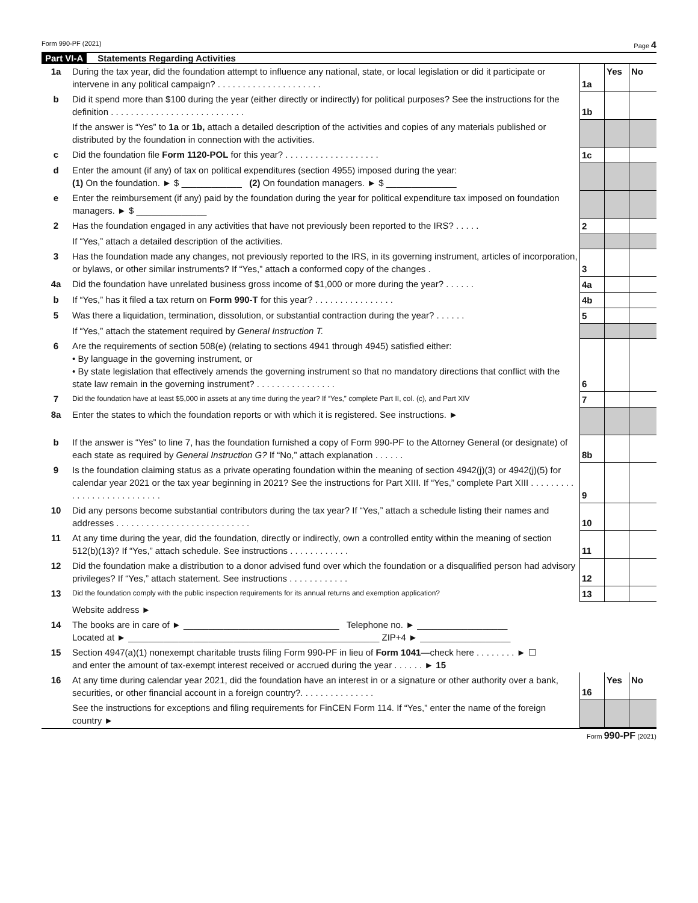Form 990-PF (2021) Page 4
Part VI-A Statements Regarding Activities
| 1a | During the tax year, did the foundation attempt to influence any national, state, or local legislation or did it participate or intervene in any political campaign? . . . . . . . . . . . . . . . . . . . . . | 1a | Yes | No |
| b | Did it spend more than $100 during the year (either directly or indirectly) for political purposes? See the instructions for the definition . . . . . . . . . . . . . . . . . . . . . . . . . . . | 1b | | |
| | If the answer is “Yes” to 1a or 1b, attach a detailed description of the activities and copies of any materials published or distributed by the foundation in connection with the activities. | | | |
| c | Did the foundation file Form 1120-POL for this year? . . . . . . . . . . . . . . . . . . . | 1c | | |
| d | Enter the amount (if any) of tax on political expenditures (section 4955) imposed during the year: (1) On the foundation. ► $ ____________ (2) On foundation managers. ► $ ______________ | | | |
| e | Enter the reimbursement (if any) paid by the foundation during the year for political expenditure tax imposed on foundation managers. ► $ ______________ | | | |
| 2 | Has the foundation engaged in any activities that have not previously been reported to the IRS? . . . . . | 2 | | |
| | If “Yes,” attach a detailed description of the activities. | | | |
| 3 | Has the foundation made any changes, not previously reported to the IRS, in its governing instrument, articles of incorporation, or bylaws, or other similar instruments? If “Yes,” attach a conformed copy of the changes . | 3 | | |
| 4a | Did the foundation have unrelated business gross income of $1,000 or more during the year? . . . . . . | 4a | | |
| b | If “Yes,” has it filed a tax return on Form 990-T for this year? . . . . . . . . . . . . . . . . | 4b | | |
| 5 | Was there a liquidation, termination, dissolution, or substantial contraction during the year? . . . . . . | 5 | | |
| | If “Yes,” attach the statement required by General Instruction T. | | | |
| 6 | Are the requirements of section 508(e) (relating to sections 4941 through 4945) satisfied either: • By language in the governing instrument, or • By state legislation that effectively amends the governing instrument so that no mandatory directions that conflict with the state law remain in the governing instrument? . . . . . . . . . . . . . . . . | 6 | | |
| 7 | Did the foundation have at least $5,000 in assets at any time during the year? If “Yes,” complete Part II, col. (c), and Part XIV | 7 | | |
| 8a | Enter the states to which the foundation reports or with which it is registered. See instructions. ► | | | |
| b | If the answer is “Yes” to line 7, has the foundation furnished a copy of Form 990-PF to the Attorney General (or designate) of each state as required by General Instruction G? If “No,” attach explanation . . . . . . | 8b | | |
| 9 | Is the foundation claiming status as a private operating foundation within the meaning of section 4942(j)(3) or 4942(j)(5) for calendar year 2021 or the tax year beginning in 2021? See the instructions for Part XIII. If “Yes,” complete Part XIII . . . . . . . . . . . . . . . . . . . . . . . . . . . | 9 | | |
| 10 | Did any persons become substantial contributors during the tax year? If “Yes,” attach a schedule listing their names and addresses . . . . . . . . . . . . . . . . . . . . . . . . . . . | 10 | | |
| 11 | At any time during the year, did the foundation, directly or indirectly, own a controlled entity within the meaning of section 512(b)(13)? If “Yes,” attach schedule. See instructions . . . . . . . . . . . . | 11 | | |
| 12 | Did the foundation make a distribution to a donor advised fund over which the foundation or a disqualified person had advisory privileges? If “Yes,” attach statement. See instructions . . . . . . . . . . . . | 12 | | |
| 13 | Did the foundation comply with the public inspection requirements for its annual returns and exemption application? | 13 | | |
| | Website address ► | | | |
| 14 | The books are in care of ► _______________________________ Telephone no. ► __________________ Located at ► __________________________________________________ ZIP+4 ► __________________ | | | |
| 15 | Section 4947(a)(1) nonexempt charitable trusts filing Form 990-PF in lieu of Form 1041 —check here . . . . . . . . ► ☐ and enter the amount of tax-exempt interest received or accrued during the year . . . . . . ► 15 | | | |
| 16 | At any time during calendar year 2021, did the foundation have an interest in or a signature or other authority over a bank, securities, or other financial account in a foreign country?. . . . . . . . . . . . . . . | 16 | Yes | No |
| | See the instructions for exceptions and filing requirements for FinCEN Form 114. If “Yes,” enter the name of the foreign country ► | | | |
Form 990-PF (2021)